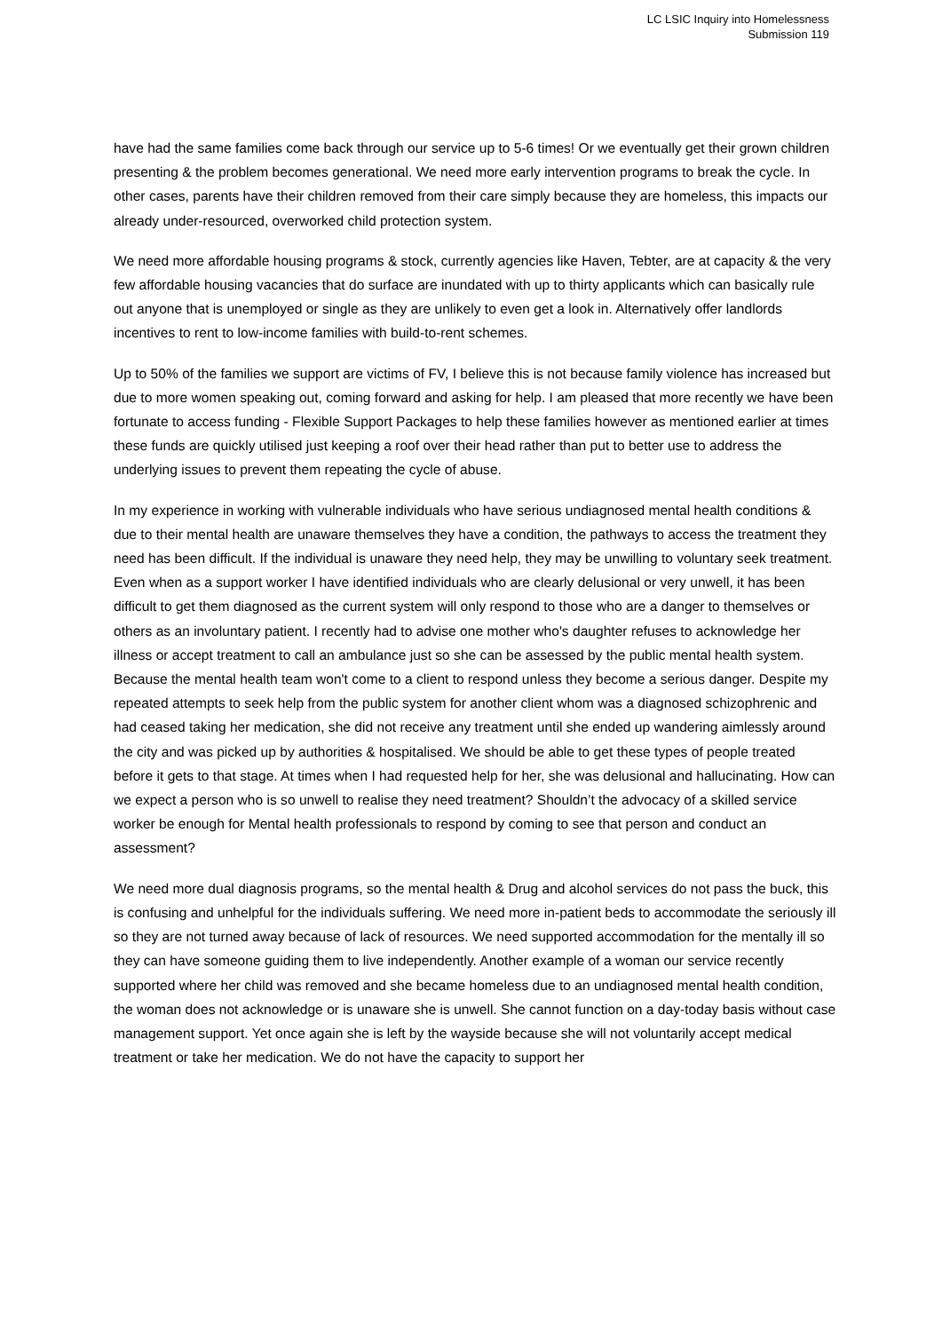LC LSIC Inquiry into Homelessness
Submission 119
have had the same families come back through our service up to 5-6 times! Or we eventually get their grown children presenting & the problem becomes generational. We need more early intervention programs to break the cycle. In other cases, parents have their children removed from their care simply because they are homeless, this impacts our already under-resourced, overworked child protection system.
We need more affordable housing programs & stock, currently agencies like Haven, Tebter, are at capacity & the very few affordable housing vacancies that do surface are inundated with up to thirty applicants which can basically rule out anyone that is unemployed or single as they are unlikely to even get a look in. Alternatively offer landlords incentives to rent to low-income families with build-to-rent schemes.
Up to 50% of the families we support are victims of FV, I believe this is not because family violence has increased but due to more women speaking out, coming forward and asking for help. I am pleased that more recently we have been fortunate to access funding - Flexible Support Packages to help these families however as mentioned earlier at times these funds are quickly utilised just keeping a roof over their head rather than put to better use to address the underlying issues to prevent them repeating the cycle of abuse.
In my experience in working with vulnerable individuals who have serious undiagnosed mental health conditions & due to their mental health are unaware themselves they have a condition, the pathways to access the treatment they need has been difficult. If the individual is unaware they need help, they may be unwilling to voluntary seek treatment. Even when as a support worker I have identified individuals who are clearly delusional or very unwell, it has been difficult to get them diagnosed as the current system will only respond to those who are a danger to themselves or others as an involuntary patient. I recently had to advise one mother who's daughter refuses to acknowledge her illness or accept treatment to call an ambulance just so she can be assessed by the public mental health system. Because the mental health team won't come to a client to respond unless they become a serious danger. Despite my repeated attempts to seek help from the public system for another client whom was a diagnosed schizophrenic and had ceased taking her medication, she did not receive any treatment until she ended up wandering aimlessly around the city and was picked up by authorities & hospitalised. We should be able to get these types of people treated before it gets to that stage. At times when I had requested help for her, she was delusional and hallucinating. How can we expect a person who is so unwell to realise they need treatment? Shouldn’t the advocacy of a skilled service worker be enough for Mental health professionals to respond by coming to see that person and conduct an assessment?
We need more dual diagnosis programs, so the mental health & Drug and alcohol services do not pass the buck, this is confusing and unhelpful for the individuals suffering. We need more in-patient beds to accommodate the seriously ill so they are not turned away because of lack of resources. We need supported accommodation for the mentally ill so they can have someone guiding them to live independently. Another example of a woman our service recently supported where her child was removed and she became homeless due to an undiagnosed mental health condition, the woman does not acknowledge or is unaware she is unwell. She cannot function on a day-today basis without case management support. Yet once again she is left by the wayside because she will not voluntarily accept medical treatment or take her medication. We do not have the capacity to support her